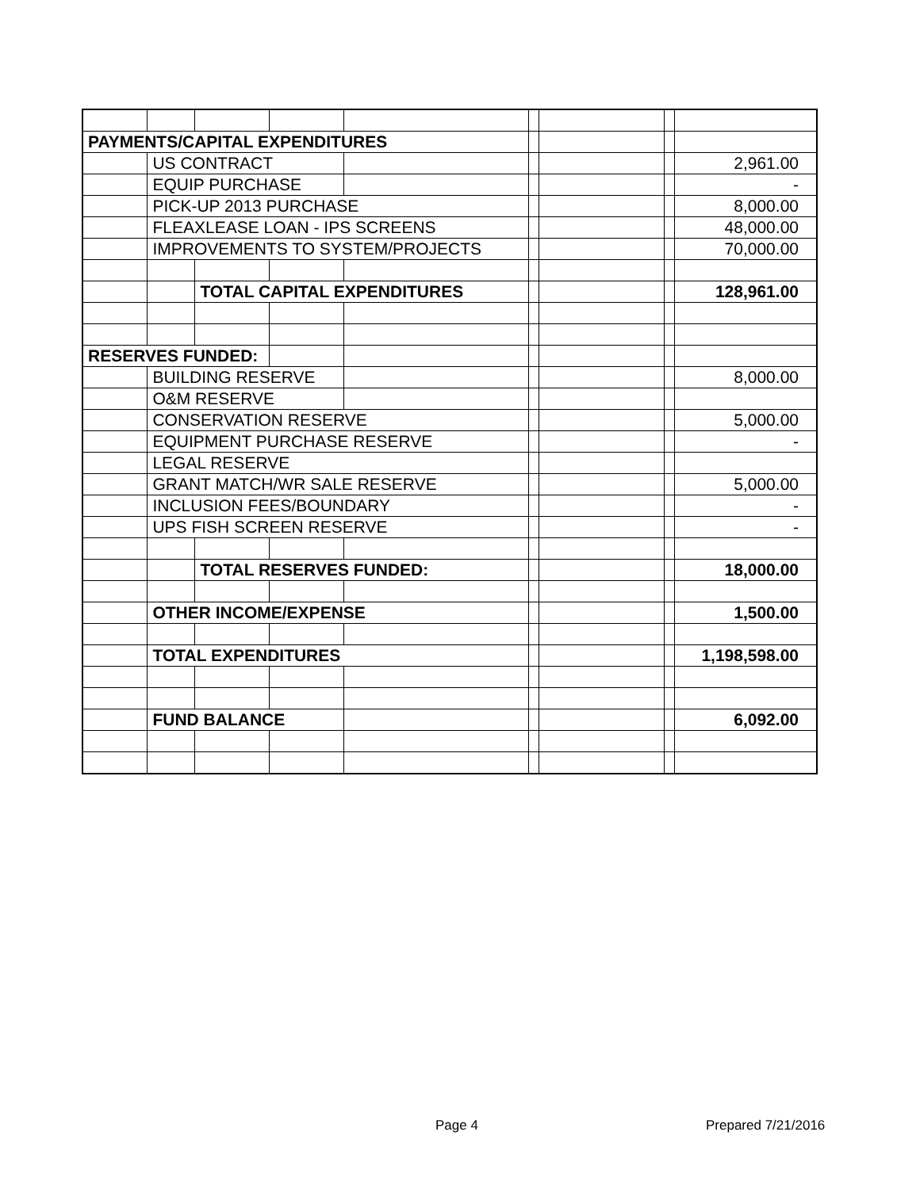| PAYMENTS/CAPITAL EXPENDITURES | | | | | | | | |
| | US CONTRACT | | | | | | | 2,961.00 |
| | EQUIP PURCHASE | | | | | | | - |
| | PICK-UP 2013 PURCHASE | | | | | | | 8,000.00 |
| | FLEAXLEASE LOAN - IPS SCREENS | | | | | | | 48,000.00 |
| | IMPROVEMENTS TO SYSTEM/PROJECTS | | | | | | | 70,000.00 |
| | | TOTAL CAPITAL EXPENDITURES | | | | | | 128,961.00 |
| RESERVES FUNDED: | | | | | | | | |
| | BUILDING RESERVE | | | | | | | 8,000.00 |
| | O&M RESERVE | | | | | | | |
| | CONSERVATION RESERVE | | | | | | | 5,000.00 |
| | EQUIPMENT PURCHASE RESERVE | | | | | | | - |
| | LEGAL RESERVE | | | | | | | |
| | GRANT MATCH/WR SALE RESERVE | | | | | | | 5,000.00 |
| | INCLUSION FEES/BOUNDARY | | | | | | | - |
| | UPS FISH SCREEN RESERVE | | | | | | | - |
| | | TOTAL RESERVES FUNDED: | | | | | | 18,000.00 |
| | OTHER INCOME/EXPENSE | | | | | | | 1,500.00 |
| | TOTAL EXPENDITURES | | | | | | | 1,198,598.00 |
| | FUND BALANCE | | | | | | | 6,092.00 |
Page 4 Prepared 7/21/2016